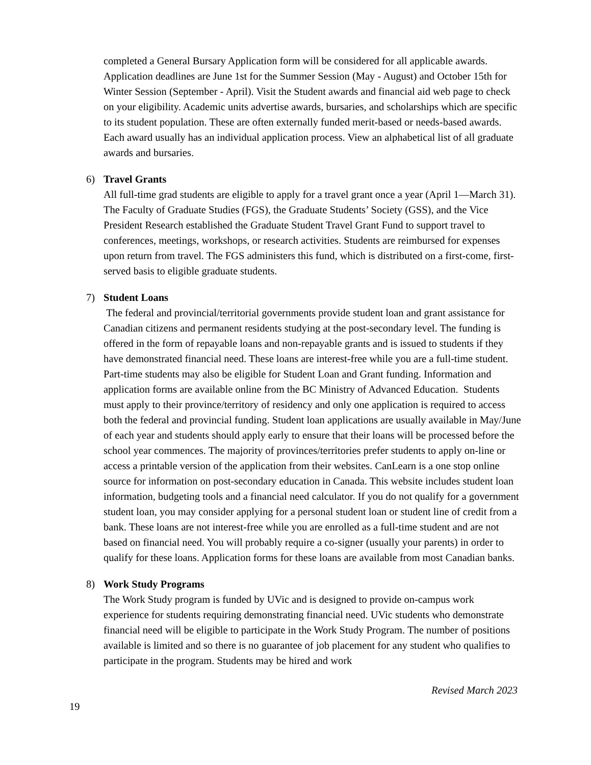completed a General Bursary Application form will be considered for all applicable awards. Application deadlines are June 1st for the Summer Session (May - August) and October 15th for Winter Session (September - April). Visit the Student awards and financial aid web page to check on your eligibility. Academic units advertise awards, bursaries, and scholarships which are specific to its student population. These are often externally funded merit-based or needs-based awards. Each award usually has an individual application process. View an alphabetical list of all graduate awards and bursaries.
6) Travel Grants
All full-time grad students are eligible to apply for a travel grant once a year (April 1—March 31). The Faculty of Graduate Studies (FGS), the Graduate Students’ Society (GSS), and the Vice President Research established the Graduate Student Travel Grant Fund to support travel to conferences, meetings, workshops, or research activities. Students are reimbursed for expenses upon return from travel. The FGS administers this fund, which is distributed on a first-come, first-served basis to eligible graduate students.
7) Student Loans
The federal and provincial/territorial governments provide student loan and grant assistance for Canadian citizens and permanent residents studying at the post-secondary level. The funding is offered in the form of repayable loans and non-repayable grants and is issued to students if they have demonstrated financial need. These loans are interest-free while you are a full-time student. Part-time students may also be eligible for Student Loan and Grant funding. Information and application forms are available online from the BC Ministry of Advanced Education. Students must apply to their province/territory of residency and only one application is required to access both the federal and provincial funding. Student loan applications are usually available in May/June of each year and students should apply early to ensure that their loans will be processed before the school year commences. The majority of provinces/territories prefer students to apply on-line or access a printable version of the application from their websites. CanLearn is a one stop online source for information on post-secondary education in Canada. This website includes student loan information, budgeting tools and a financial need calculator. If you do not qualify for a government student loan, you may consider applying for a personal student loan or student line of credit from a bank. These loans are not interest-free while you are enrolled as a full-time student and are not based on financial need. You will probably require a co-signer (usually your parents) in order to qualify for these loans. Application forms for these loans are available from most Canadian banks.
8) Work Study Programs
The Work Study program is funded by UVic and is designed to provide on-campus work experience for students requiring demonstrating financial need. UVic students who demonstrate financial need will be eligible to participate in the Work Study Program. The number of positions available is limited and so there is no guarantee of job placement for any student who qualifies to participate in the program. Students may be hired and work
Revised March 2023
19